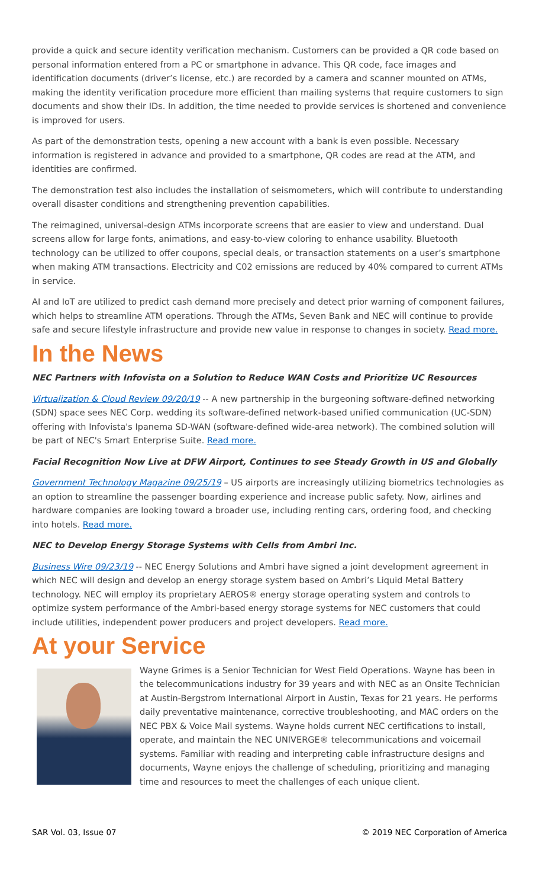provide a quick and secure identity verification mechanism. Customers can be provided a QR code based on personal information entered from a PC or smartphone in advance. This QR code, face images and identification documents (driver’s license, etc.) are recorded by a camera and scanner mounted on ATMs, making the identity verification procedure more efficient than mailing systems that require customers to sign documents and show their IDs. In addition, the time needed to provide services is shortened and convenience is improved for users.
As part of the demonstration tests, opening a new account with a bank is even possible. Necessary information is registered in advance and provided to a smartphone, QR codes are read at the ATM, and identities are confirmed.
The demonstration test also includes the installation of seismometers, which will contribute to understanding overall disaster conditions and strengthening prevention capabilities.
The reimagined, universal-design ATMs incorporate screens that are easier to view and understand. Dual screens allow for large fonts, animations, and easy-to-view coloring to enhance usability. Bluetooth technology can be utilized to offer coupons, special deals, or transaction statements on a user’s smartphone when making ATM transactions. Electricity and C02 emissions are reduced by 40% compared to current ATMs in service.
AI and IoT are utilized to predict cash demand more precisely and detect prior warning of component failures, which helps to streamline ATM operations. Through the ATMs, Seven Bank and NEC will continue to provide safe and secure lifestyle infrastructure and provide new value in response to changes in society. Read more.
In the News
NEC Partners with Infovista on a Solution to Reduce WAN Costs and Prioritize UC Resources
Virtualization & Cloud Review 09/20/19 -- A new partnership in the burgeoning software-defined networking (SDN) space sees NEC Corp. wedding its software-defined network-based unified communication (UC-SDN) offering with Infovista's Ipanema SD-WAN (software-defined wide-area network). The combined solution will be part of NEC's Smart Enterprise Suite. Read more.
Facial Recognition Now Live at DFW Airport, Continues to see Steady Growth in US and Globally
Government Technology Magazine 09/25/19 – US airports are increasingly utilizing biometrics technologies as an option to streamline the passenger boarding experience and increase public safety. Now, airlines and hardware companies are looking toward a broader use, including renting cars, ordering food, and checking into hotels. Read more.
NEC to Develop Energy Storage Systems with Cells from Ambri Inc.
Business Wire 09/23/19 -- NEC Energy Solutions and Ambri have signed a joint development agreement in which NEC will design and develop an energy storage system based on Ambri’s Liquid Metal Battery technology. NEC will employ its proprietary AEROS® energy storage operating system and controls to optimize system performance of the Ambri-based energy storage systems for NEC customers that could include utilities, independent power producers and project developers. Read more.
At your Service
Wayne Grimes is a Senior Technician for West Field Operations. Wayne has been in the telecommunications industry for 39 years and with NEC as an Onsite Technician at Austin-Bergstrom International Airport in Austin, Texas for 21 years. He performs daily preventative maintenance, corrective troubleshooting, and MAC orders on the NEC PBX & Voice Mail systems. Wayne holds current NEC certifications to install, operate, and maintain the NEC UNIVERGE® telecommunications and voicemail systems. Familiar with reading and interpreting cable infrastructure designs and documents, Wayne enjoys the challenge of scheduling, prioritizing and managing time and resources to meet the challenges of each unique client.
SAR Vol. 03, Issue 07 © 2019 NEC Corporation of America